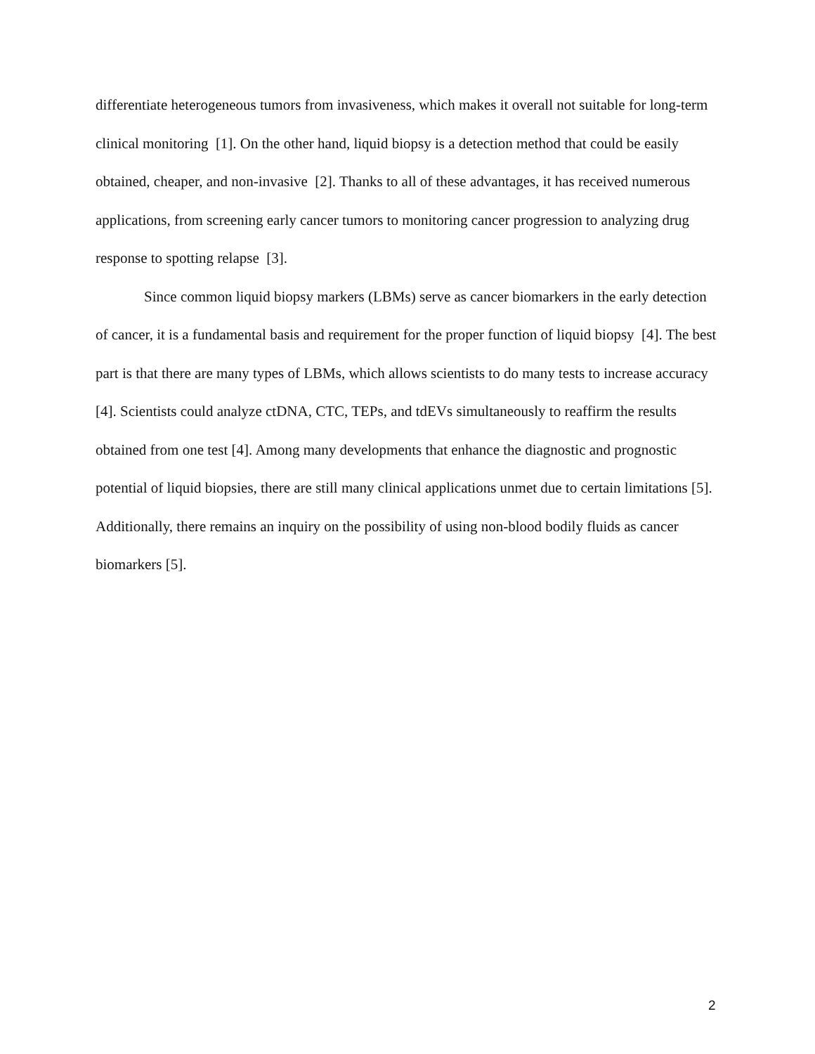differentiate heterogeneous tumors from invasiveness, which makes it overall not suitable for long-term clinical monitoring [1]. On the other hand, liquid biopsy is a detection method that could be easily obtained, cheaper, and non-invasive [2]. Thanks to all of these advantages, it has received numerous applications, from screening early cancer tumors to monitoring cancer progression to analyzing drug response to spotting relapse [3].
Since common liquid biopsy markers (LBMs) serve as cancer biomarkers in the early detection of cancer, it is a fundamental basis and requirement for the proper function of liquid biopsy [4]. The best part is that there are many types of LBMs, which allows scientists to do many tests to increase accuracy [4]. Scientists could analyze ctDNA, CTC, TEPs, and tdEVs simultaneously to reaffirm the results obtained from one test [4]. Among many developments that enhance the diagnostic and prognostic potential of liquid biopsies, there are still many clinical applications unmet due to certain limitations [5]. Additionally, there remains an inquiry on the possibility of using non-blood bodily fluids as cancer biomarkers [5].
2